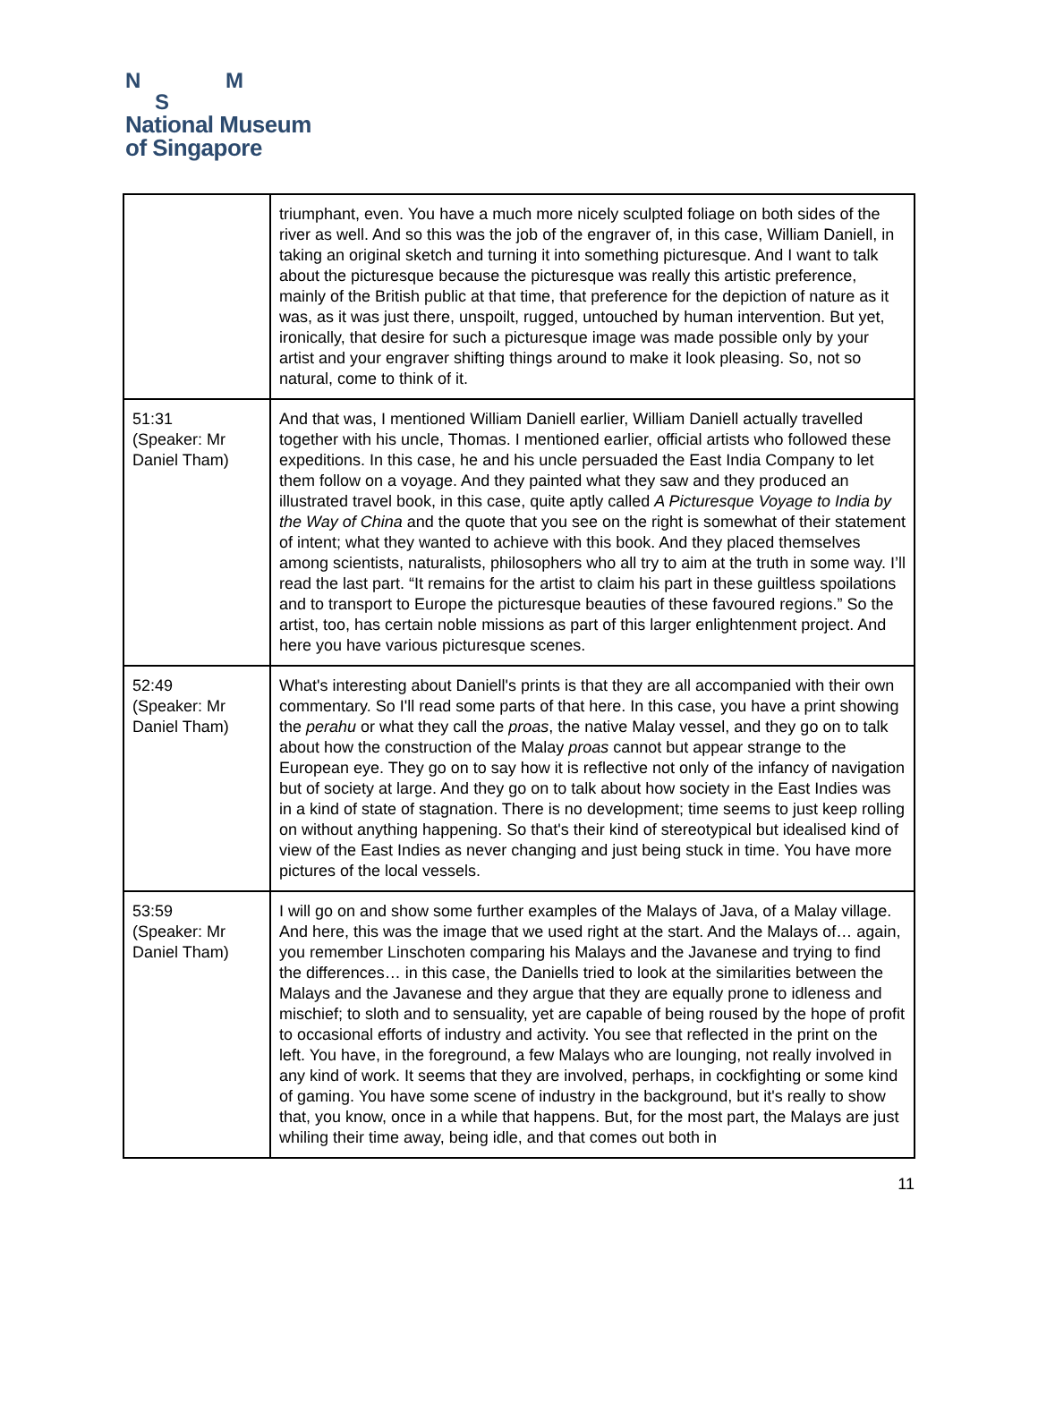N M
S
National Museum
of Singapore
| | triumphant, even. You have a much more nicely sculpted foliage on both sides of the river as well. And so this was the job of the engraver of, in this case, William Daniell, in taking an original sketch and turning it into something picturesque. And I want to talk about the picturesque because the picturesque was really this artistic preference, mainly of the British public at that time, that preference for the depiction of nature as it was, as it was just there, unspoilt, rugged, untouched by human intervention. But yet, ironically, that desire for such a picturesque image was made possible only by your artist and your engraver shifting things around to make it look pleasing. So, not so natural, come to think of it. |
| 51:31 (Speaker: Mr Daniel Tham) | And that was, I mentioned William Daniell earlier, William Daniell actually travelled together with his uncle, Thomas. I mentioned earlier, official artists who followed these expeditions. In this case, he and his uncle persuaded the East India Company to let them follow on a voyage. And they painted what they saw and they produced an illustrated travel book, in this case, quite aptly called A Picturesque Voyage to India by the Way of China and the quote that you see on the right is somewhat of their statement of intent; what they wanted to achieve with this book. And they placed themselves among scientists, naturalists, philosophers who all try to aim at the truth in some way. I’ll read the last part. “It remains for the artist to claim his part in these guiltless spoilations and to transport to Europe the picturesque beauties of these favoured regions.” So the artist, too, has certain noble missions as part of this larger enlightenment project. And here you have various picturesque scenes. |
| 52:49 (Speaker: Mr Daniel Tham) | What's interesting about Daniell's prints is that they are all accompanied with their own commentary. So I'll read some parts of that here. In this case, you have a print showing the perahu or what they call the proas , the native Malay vessel, and they go on to talk about how the construction of the Malay proas cannot but appear strange to the European eye. They go on to say how it is reflective not only of the infancy of navigation but of society at large. And they go on to talk about how society in the East Indies was in a kind of state of stagnation. There is no development; time seems to just keep rolling on without anything happening. So that's their kind of stereotypical but idealised kind of view of the East Indies as never changing and just being stuck in time. You have more pictures of the local vessels. |
| 53:59 (Speaker: Mr Daniel Tham) | I will go on and show some further examples of the Malays of Java, of a Malay village. And here, this was the image that we used right at the start. And the Malays of… again, you remember Linschoten comparing his Malays and the Javanese and trying to find the differences… in this case, the Daniells tried to look at the similarities between the Malays and the Javanese and they argue that they are equally prone to idleness and mischief; to sloth and to sensuality, yet are capable of being roused by the hope of profit to occasional efforts of industry and activity. You see that reflected in the print on the left. You have, in the foreground, a few Malays who are lounging, not really involved in any kind of work. It seems that they are involved, perhaps, in cockfighting or some kind of gaming. You have some scene of industry in the background, but it's really to show that, you know, once in a while that happens. But, for the most part, the Malays are just whiling their time away, being idle, and that comes out both in |
11